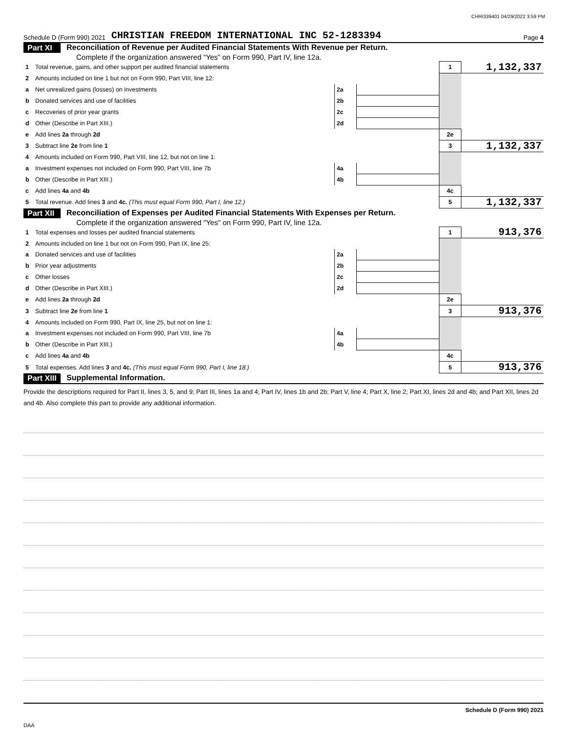CHRI339401 04/29/2022 3:59 PM
Schedule D (Form 990) 2021 CHRISTIAN FREEDOM INTERNATIONAL INC 52-1283394 Page 4
Part XI Reconciliation of Revenue per Audited Financial Statements With Revenue per Return.
Complete if the organization answered “Yes” on Form 990, Part IV, line 12a.
| 1 | Total revenue, gains, and other support per audited financial statements | | | 1 | 1,132,337 |
| 2 | Amounts included on line 1 but not on Form 990, Part VIII, line 12: | | | | |
| a | Net unrealized gains (losses) on investments | 2a | | | |
| b | Donated services and use of facilities | 2b | | | |
| c | Recoveries of prior year grants | 2c | | | |
| d | Other (Describe in Part XIII.) | 2d | | | |
| e | Add lines 2a through 2d | | | 2e | |
| 3 | Subtract line 2e from line 1 | | | 3 | 1,132,337 |
| 4 | Amounts included on Form 990, Part VIII, line 12, but not on line 1: | | | | |
| a | Investment expenses not included on Form 990, Part VIII, line 7b | 4a | | | |
| b | Other (Describe in Part XIII.) | 4b | | | |
| c | Add lines 4a and 4b | | | 4c | |
| 5 | Total revenue. Add lines 3 and 4c. (This must equal Form 990, Part I, line 12.) | | | 5 | 1,132,337 |
Part XII Reconciliation of Expenses per Audited Financial Statements With Expenses per Return.
Complete if the organization answered "Yes" on Form 990, Part IV, line 12a.
| 1 | Total expenses and losses per audited financial statements | | | 1 | 913,376 |
| 2 | Amounts included on line 1 but not on Form 990, Part IX, line 25: | | | | |
| a | Donated services and use of facilities | 2a | | | |
| b | Prior year adjustments | 2b | | | |
| c | Other losses | 2c | | | |
| d | Other (Describe in Part XIII.) | 2d | | | |
| e | Add lines 2a through 2d | | | 2e | |
| 3 | Subtract line 2e from line 1 | | | 3 | 913,376 |
| 4 | Amounts included on Form 990, Part IX, line 25, but not on line 1: | | | | |
| a | Investment expenses not included on Form 990, Part VIII, line 7b | 4a | | | |
| b | Other (Describe in Part XIII.) | 4b | | | |
| c | Add lines 4a and 4b | | | 4c | |
| 5 | Total expenses. Add lines 3 and 4c. (This must equal Form 990, Part I, line 18.) | | | 5 | 913,376 |
Part XIII Supplemental Information.
Provide the descriptions required for Part II, lines 3, 5, and 9; Part III, lines 1a and 4; Part IV, lines 1b and 2b; Part V, line 4; Part X, line 2; Part XI, lines 2d and 4b; and Part XII, lines 2d and 4b. Also complete this part to provide any additional information.
Schedule D (Form 990) 2021
DAA